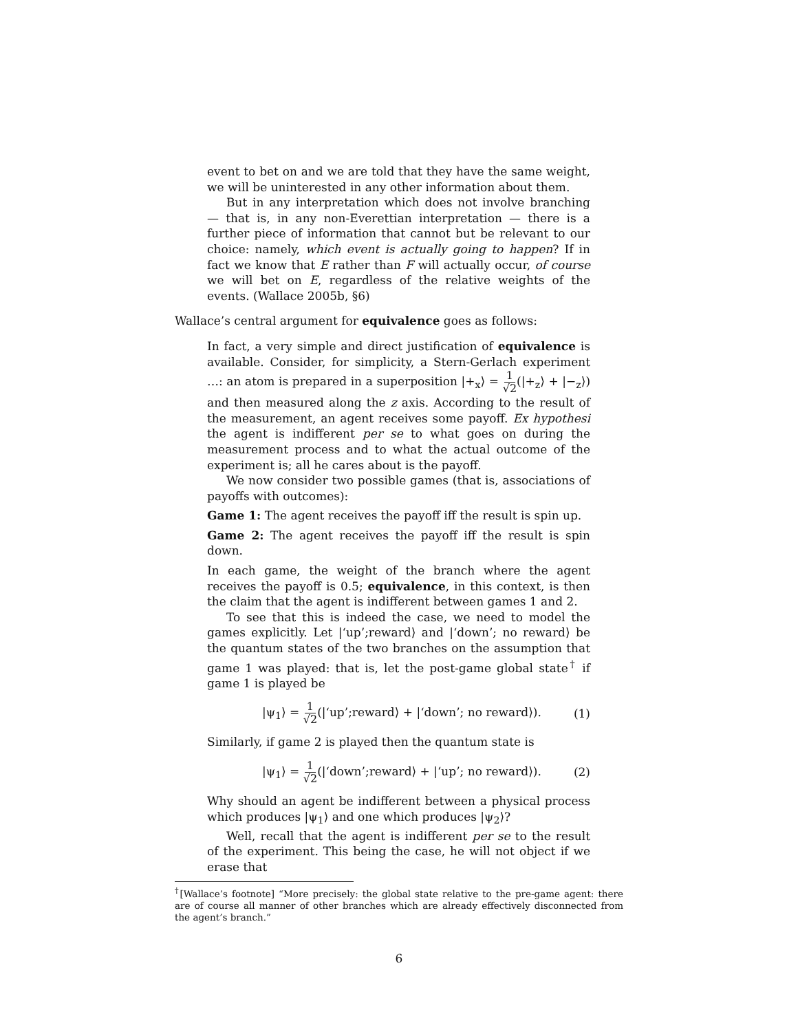event to bet on and we are told that they have the same weight, we will be uninterested in any other information about them.
But in any interpretation which does not involve branching — that is, in any non-Everettian interpretation — there is a further piece of information that cannot but be relevant to our choice: namely, which event is actually going to happen? If in fact we know that E rather than F will actually occur, of course we will bet on E, regardless of the relative weights of the events. (Wallace 2005b, §6)
Wallace’s central argument for equivalence goes as follows:
In fact, a very simple and direct justification of equivalence is available. Consider, for simplicity, a Stern-Gerlach experiment …: an atom is prepared in a superposition |+<sub>x</sub>⟩ = 1 √2(|+<sub>z</sub>⟩ + |−<sub>z</sub>⟩) and then measured along the z axis. According to the result of the measurement, an agent receives some payoff. Ex hypothesi the agent is indifferent per se to what goes on during the measurement process and to what the actual outcome of the experiment is; all he cares about is the payoff.
We now consider two possible games (that is, associations of payoffs with outcomes):
Game 1: The agent receives the payoff iff the result is spin up.
Game 2: The agent receives the payoff iff the result is spin down.
In each game, the weight of the branch where the agent receives the payoff is 0.5; equivalence, in this context, is then the claim that the agent is indifferent between games 1 and 2.
To see that this is indeed the case, we need to model the games explicitly. Let |‘up’;reward⟩ and |‘down’; no reward⟩ be the quantum states of the two branches on the assumption that game 1 was played: that is, let the post-game global state<sup>†</sup> if game 1 is played be
|ψ<sub>1</sub>⟩ = 1 √2(|‘up’;reward⟩ + |‘down’; no reward⟩). (1)
Similarly, if game 2 is played then the quantum state is
|ψ<sub>1</sub>⟩ = 1 √2(|‘down’;reward⟩ + |‘up’; no reward⟩). (2)
Why should an agent be indifferent between a physical process which produces |ψ<sub>1</sub>⟩ and one which produces |ψ<sub>2</sub>⟩?
Well, recall that the agent is indifferent per se to the result of the experiment. This being the case, he will not object if we erase that
<sup>†</sup> [Wallace’s footnote] “More precisely: the global state relative to the pre-game agent: there are of course all manner of other branches which are already effectively disconnected from the agent’s branch.”
6